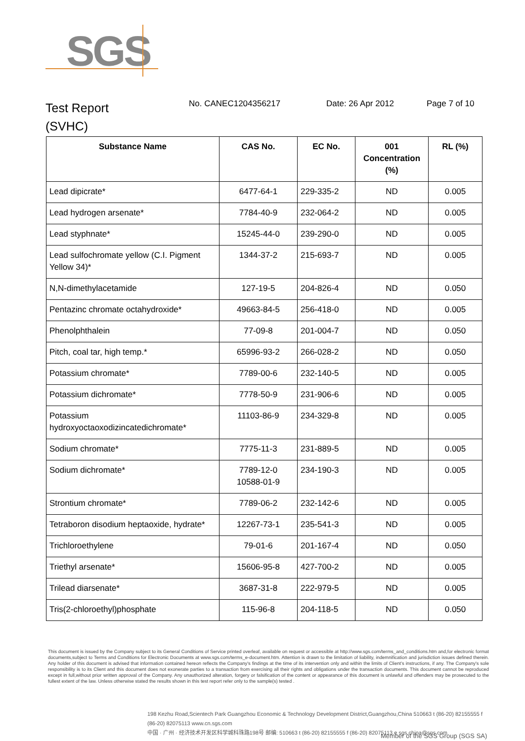SGS
Test Report
(SVHC)
No. CANEC1204356217 Date: 26 Apr 2012 Page 7 of 10
| Substance Name | CAS No. | EC No. | 001 Concentration (%) | RL (%) |
| --- | --- | --- | --- | --- |
| Lead dipicrate* | 6477-64-1 | 229-335-2 | ND | 0.005 |
| Lead hydrogen arsenate* | 7784-40-9 | 232-064-2 | ND | 0.005 |
| Lead styphnate* | 15245-44-0 | 239-290-0 | ND | 0.005 |
| Lead sulfochromate yellow (C.I. Pigment Yellow 34)* | 1344-37-2 | 215-693-7 | ND | 0.005 |
| N,N-dimethylacetamide | 127-19-5 | 204-826-4 | ND | 0.050 |
| Pentazinc chromate octahydroxide* | 49663-84-5 | 256-418-0 | ND | 0.005 |
| Phenolphthalein | 77-09-8 | 201-004-7 | ND | 0.050 |
| Pitch, coal tar, high temp.* | 65996-93-2 | 266-028-2 | ND | 0.050 |
| Potassium chromate* | 7789-00-6 | 232-140-5 | ND | 0.005 |
| Potassium dichromate* | 7778-50-9 | 231-906-6 | ND | 0.005 |
| Potassium hydroxyoctaoxodizincatedichromate* | 11103-86-9 | 234-329-8 | ND | 0.005 |
| Sodium chromate* | 7775-11-3 | 231-889-5 | ND | 0.005 |
| Sodium dichromate* | 7789-12-0 10588-01-9 | 234-190-3 | ND | 0.005 |
| Strontium chromate* | 7789-06-2 | 232-142-6 | ND | 0.005 |
| Tetraboron disodium heptaoxide, hydrate* | 12267-73-1 | 235-541-3 | ND | 0.005 |
| Trichloroethylene | 79-01-6 | 201-167-4 | ND | 0.050 |
| Triethyl arsenate* | 15606-95-8 | 427-700-2 | ND | 0.005 |
| Trilead diarsenate* | 3687-31-8 | 222-979-5 | ND | 0.005 |
| Tris(2-chloroethyl)phosphate | 115-96-8 | 204-118-5 | ND | 0.050 |
This document is issued by the Company subject to its General Conditions of Service printed overleaf, available on request or accessible at http://www.sgs.com/terms_and_conditions.htm and,for electronic format documents,subject to Terms and Conditions for Electronic Documents at www.sgs.com/terms_e-document.htm. Attention is drawn to the limitation of liability, indemnification and jurisdiction issues defined therein. Any holder of this document is advised that information contained hereon reflects the Company's findings at the time of its intervention only and within the limits of Client's instructions, if any. The Company's sole responsibility is to its Client and this document does not exonerate parties to a transaction from exercising all their rights and obligations under the transaction documents. This document cannot be reproduced except in full,without prior written approval of the Company. Any unauthorized alteration, forgery or falsification of the content or appearance of this document is unlawful and offenders may be prosecuted to the fullest extent of the law. Unless otherwise stated the results shown in this test report refer only to the sample(s) tested .
198 Kezhu Road,Scientech Park Guangzhou Economic & Technology Development District,Guangzhou,China 510663 t (86-20) 82155555 f (86-20) 82075113 www.cn.sgs.com
中国 · 广州 · 经济技术开发区科学城科珠路198号 邮编: 510663 t (86-20) 82155555 f (86-20) 82075113 e sgs.china@sgs.com
Member of the SGS Group (SGS SA)